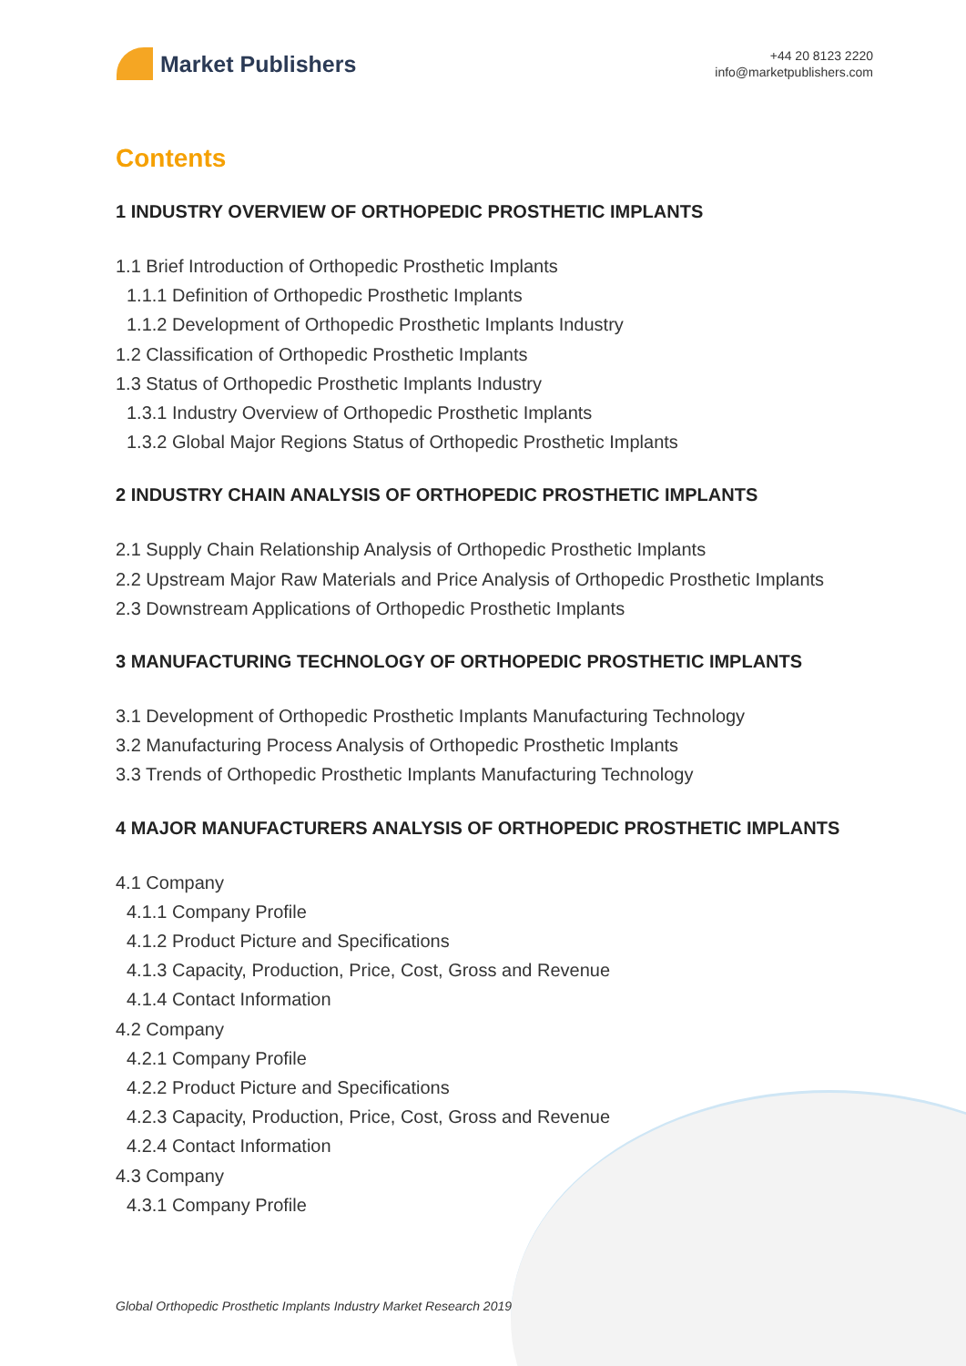Market Publishers
+44 20 8123 2220
info@marketpublishers.com
Contents
1 INDUSTRY OVERVIEW OF ORTHOPEDIC PROSTHETIC IMPLANTS
1.1 Brief Introduction of Orthopedic Prosthetic Implants
1.1.1 Definition of Orthopedic Prosthetic Implants
1.1.2 Development of Orthopedic Prosthetic Implants Industry
1.2 Classification of Orthopedic Prosthetic Implants
1.3 Status of Orthopedic Prosthetic Implants Industry
1.3.1 Industry Overview of Orthopedic Prosthetic Implants
1.3.2 Global Major Regions Status of Orthopedic Prosthetic Implants
2 INDUSTRY CHAIN ANALYSIS OF ORTHOPEDIC PROSTHETIC IMPLANTS
2.1 Supply Chain Relationship Analysis of Orthopedic Prosthetic Implants
2.2 Upstream Major Raw Materials and Price Analysis of Orthopedic Prosthetic Implants
2.3 Downstream Applications of Orthopedic Prosthetic Implants
3 MANUFACTURING TECHNOLOGY OF ORTHOPEDIC PROSTHETIC IMPLANTS
3.1 Development of Orthopedic Prosthetic Implants Manufacturing Technology
3.2 Manufacturing Process Analysis of Orthopedic Prosthetic Implants
3.3 Trends of Orthopedic Prosthetic Implants Manufacturing Technology
4 MAJOR MANUFACTURERS ANALYSIS OF ORTHOPEDIC PROSTHETIC IMPLANTS
4.1 Company
4.1.1 Company Profile
4.1.2 Product Picture and Specifications
4.1.3 Capacity, Production, Price, Cost, Gross and Revenue
4.1.4 Contact Information
4.2 Company
4.2.1 Company Profile
4.2.2 Product Picture and Specifications
4.2.3 Capacity, Production, Price, Cost, Gross and Revenue
4.2.4 Contact Information
4.3 Company
4.3.1 Company Profile
Global Orthopedic Prosthetic Implants Industry Market Research 2019